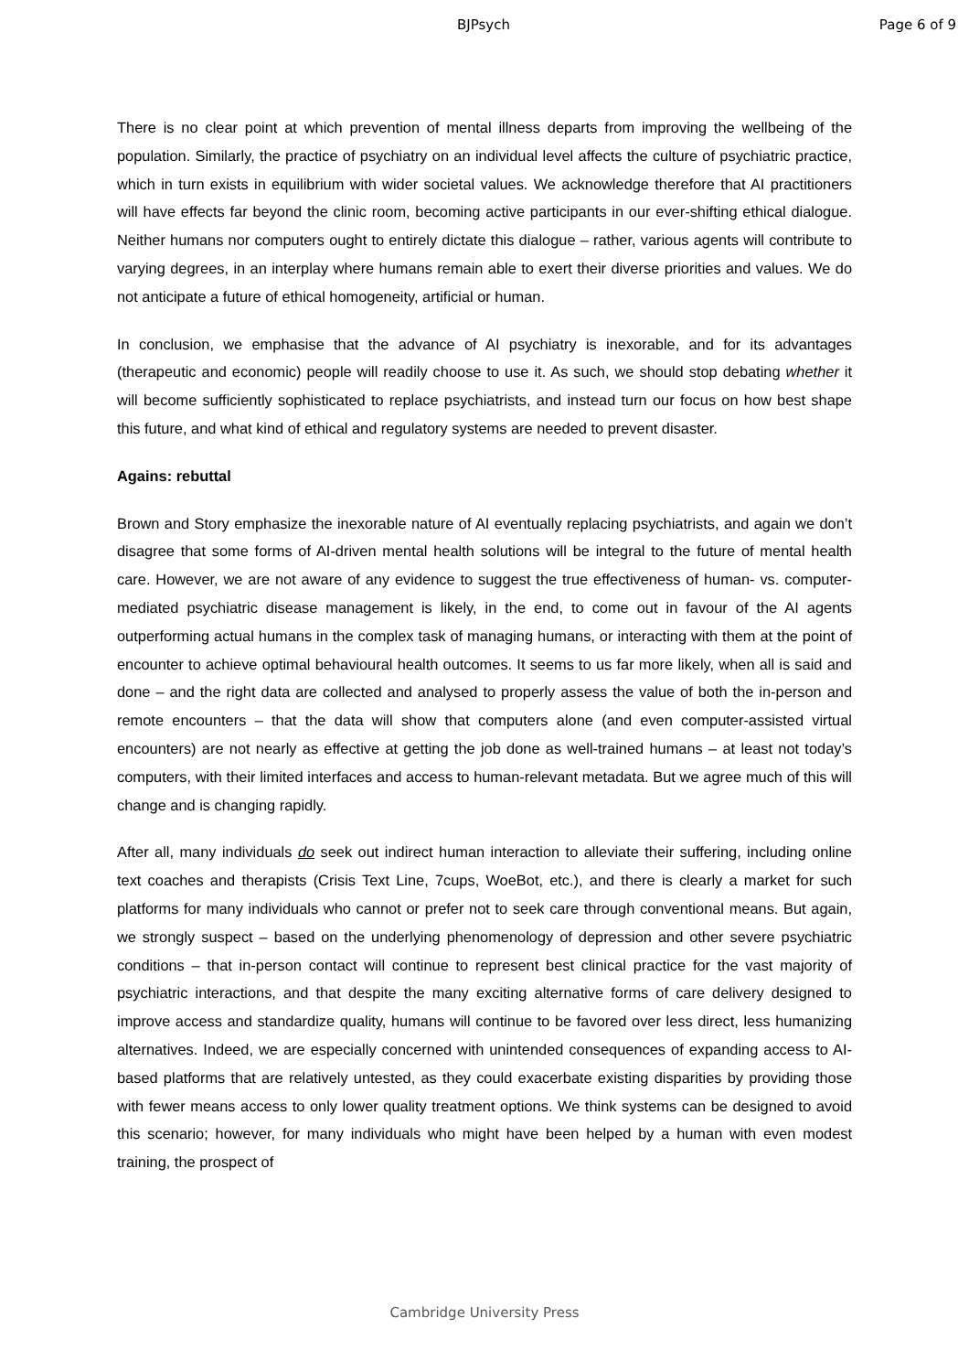BJPsych Page 6 of 9
There is no clear point at which prevention of mental illness departs from improving the wellbeing of the population. Similarly, the practice of psychiatry on an individual level affects the culture of psychiatric practice, which in turn exists in equilibrium with wider societal values. We acknowledge therefore that AI practitioners will have effects far beyond the clinic room, becoming active participants in our ever-shifting ethical dialogue. Neither humans nor computers ought to entirely dictate this dialogue – rather, various agents will contribute to varying degrees, in an interplay where humans remain able to exert their diverse priorities and values. We do not anticipate a future of ethical homogeneity, artificial or human.
In conclusion, we emphasise that the advance of AI psychiatry is inexorable, and for its advantages (therapeutic and economic) people will readily choose to use it. As such, we should stop debating whether it will become sufficiently sophisticated to replace psychiatrists, and instead turn our focus on how best shape this future, and what kind of ethical and regulatory systems are needed to prevent disaster.
Agains: rebuttal
Brown and Story emphasize the inexorable nature of AI eventually replacing psychiatrists, and again we don’t disagree that some forms of AI-driven mental health solutions will be integral to the future of mental health care. However, we are not aware of any evidence to suggest the true effectiveness of human- vs. computer-mediated psychiatric disease management is likely, in the end, to come out in favour of the AI agents outperforming actual humans in the complex task of managing humans, or interacting with them at the point of encounter to achieve optimal behavioural health outcomes. It seems to us far more likely, when all is said and done – and the right data are collected and analysed to properly assess the value of both the in-person and remote encounters – that the data will show that computers alone (and even computer-assisted virtual encounters) are not nearly as effective at getting the job done as well-trained humans – at least not today’s computers, with their limited interfaces and access to human-relevant metadata. But we agree much of this will change and is changing rapidly.
After all, many individuals do seek out indirect human interaction to alleviate their suffering, including online text coaches and therapists (Crisis Text Line, 7cups, WoeBot, etc.), and there is clearly a market for such platforms for many individuals who cannot or prefer not to seek care through conventional means. But again, we strongly suspect – based on the underlying phenomenology of depression and other severe psychiatric conditions – that in-person contact will continue to represent best clinical practice for the vast majority of psychiatric interactions, and that despite the many exciting alternative forms of care delivery designed to improve access and standardize quality, humans will continue to be favored over less direct, less humanizing alternatives. Indeed, we are especially concerned with unintended consequences of expanding access to AI-based platforms that are relatively untested, as they could exacerbate existing disparities by providing those with fewer means access to only lower quality treatment options. We think systems can be designed to avoid this scenario; however, for many individuals who might have been helped by a human with even modest training, the prospect of
Cambridge University Press